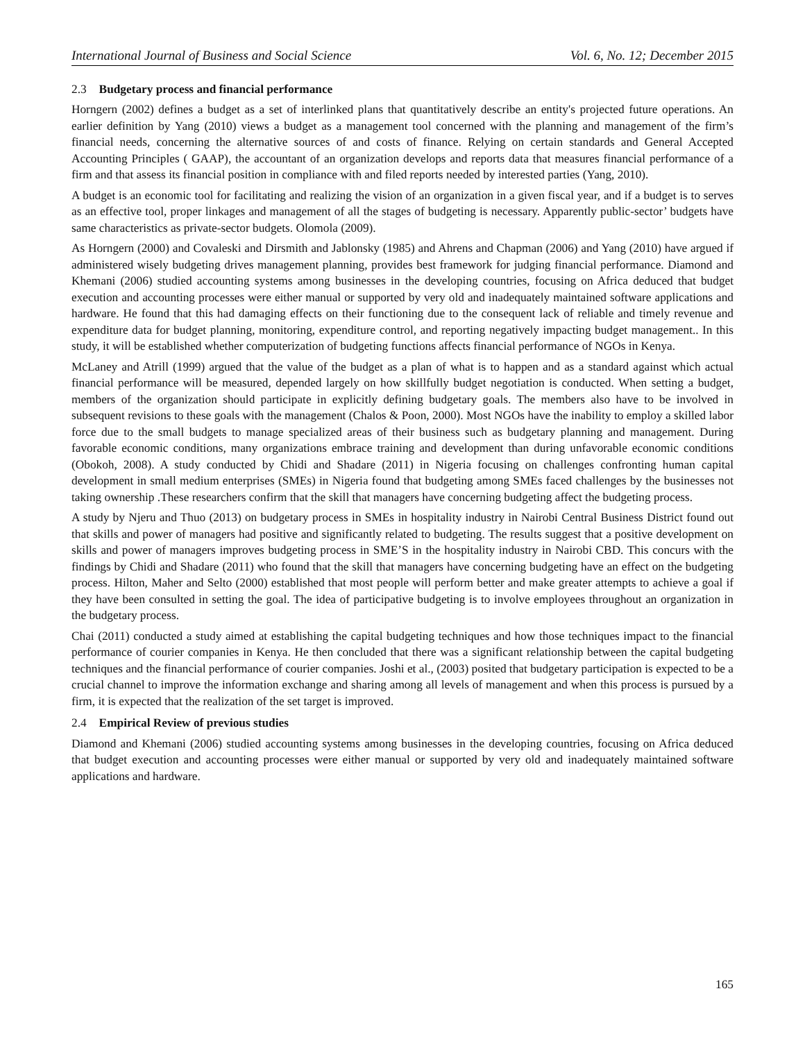International Journal of Business and Social Science Vol. 6, No. 12; December 2015
2.3 Budgetary process and financial performance
Horngern (2002) defines a budget as a set of interlinked plans that quantitatively describe an entity's projected future operations. An earlier definition by Yang (2010) views a budget as a management tool concerned with the planning and management of the firm’s financial needs, concerning the alternative sources of and costs of finance. Relying on certain standards and General Accepted Accounting Principles ( GAAP), the accountant of an organization develops and reports data that measures financial performance of a firm and that assess its financial position in compliance with and filed reports needed by interested parties (Yang, 2010).
A budget is an economic tool for facilitating and realizing the vision of an organization in a given fiscal year, and if a budget is to serves as an effective tool, proper linkages and management of all the stages of budgeting is necessary. Apparently public-sector’ budgets have same characteristics as private-sector budgets. Olomola (2009).
As Horngern (2000) and Covaleski and Dirsmith and Jablonsky (1985) and Ahrens and Chapman (2006) and Yang (2010) have argued if administered wisely budgeting drives management planning, provides best framework for judging financial performance. Diamond and Khemani (2006) studied accounting systems among businesses in the developing countries, focusing on Africa deduced that budget execution and accounting processes were either manual or supported by very old and inadequately maintained software applications and hardware. He found that this had damaging effects on their functioning due to the consequent lack of reliable and timely revenue and expenditure data for budget planning, monitoring, expenditure control, and reporting negatively impacting budget management.. In this study, it will be established whether computerization of budgeting functions affects financial performance of NGOs in Kenya.
McLaney and Atrill (1999) argued that the value of the budget as a plan of what is to happen and as a standard against which actual financial performance will be measured, depended largely on how skillfully budget negotiation is conducted. When setting a budget, members of the organization should participate in explicitly defining budgetary goals. The members also have to be involved in subsequent revisions to these goals with the management (Chalos & Poon, 2000). Most NGOs have the inability to employ a skilled labor force due to the small budgets to manage specialized areas of their business such as budgetary planning and management. During favorable economic conditions, many organizations embrace training and development than during unfavorable economic conditions (Obokoh, 2008). A study conducted by Chidi and Shadare (2011) in Nigeria focusing on challenges confronting human capital development in small medium enterprises (SMEs) in Nigeria found that budgeting among SMEs faced challenges by the businesses not taking ownership .These researchers confirm that the skill that managers have concerning budgeting affect the budgeting process.
A study by Njeru and Thuo (2013) on budgetary process in SMEs in hospitality industry in Nairobi Central Business District found out that skills and power of managers had positive and significantly related to budgeting. The results suggest that a positive development on skills and power of managers improves budgeting process in SME’S in the hospitality industry in Nairobi CBD. This concurs with the findings by Chidi and Shadare (2011) who found that the skill that managers have concerning budgeting have an effect on the budgeting process. Hilton, Maher and Selto (2000) established that most people will perform better and make greater attempts to achieve a goal if they have been consulted in setting the goal. The idea of participative budgeting is to involve employees throughout an organization in the budgetary process.
Chai (2011) conducted a study aimed at establishing the capital budgeting techniques and how those techniques impact to the financial performance of courier companies in Kenya. He then concluded that there was a significant relationship between the capital budgeting techniques and the financial performance of courier companies. Joshi et al., (2003) posited that budgetary participation is expected to be a crucial channel to improve the information exchange and sharing among all levels of management and when this process is pursued by a firm, it is expected that the realization of the set target is improved.
2.4 Empirical Review of previous studies
Diamond and Khemani (2006) studied accounting systems among businesses in the developing countries, focusing on Africa deduced that budget execution and accounting processes were either manual or supported by very old and inadequately maintained software applications and hardware.
165